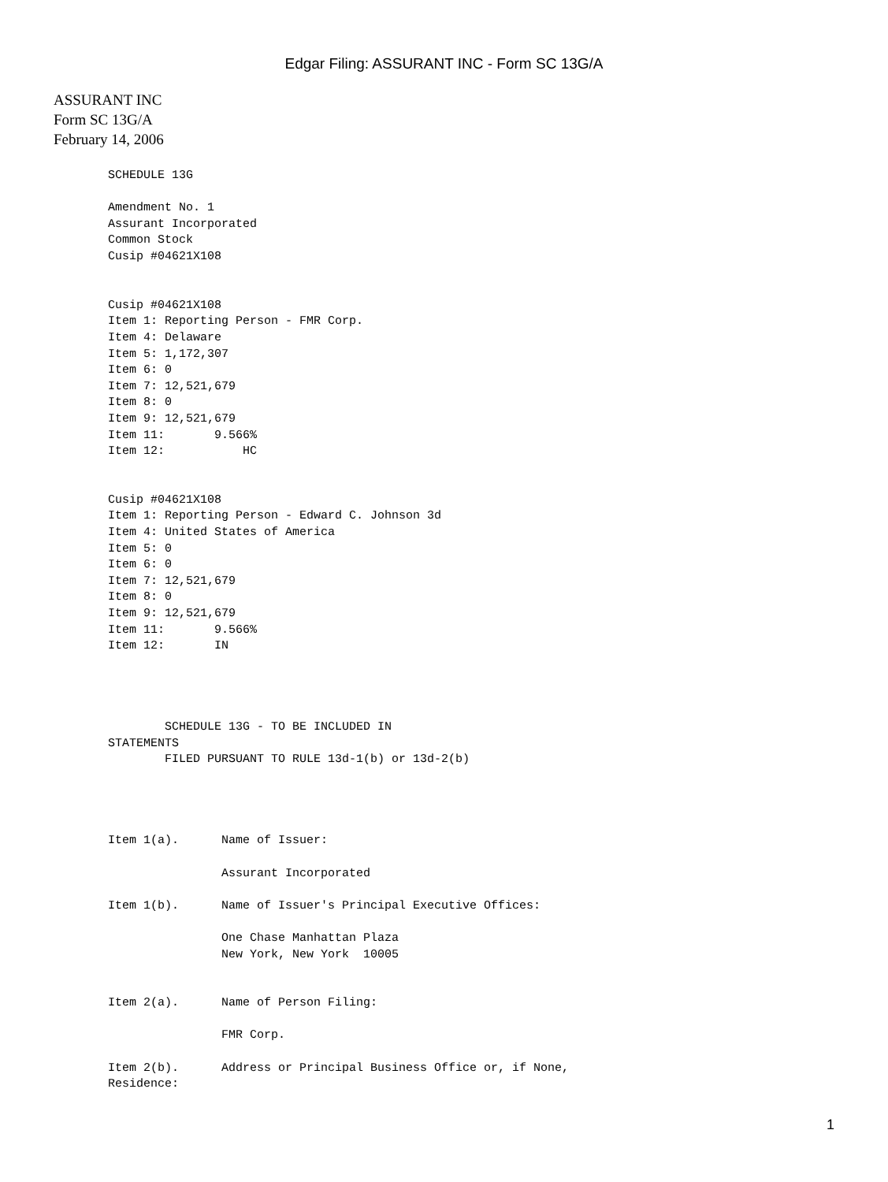Edgar Filing: ASSURANT INC - Form SC 13G/A
ASSURANT INC
Form SC 13G/A
February 14, 2006
SCHEDULE 13G

Amendment No. 1
Assurant Incorporated
Common Stock
Cusip #04621X108


Cusip #04621X108
Item 1: Reporting Person - FMR Corp.
Item 4: Delaware
Item 5: 1,172,307
Item 6: 0
Item 7: 12,521,679
Item 8: 0
Item 9: 12,521,679
Item 11:       9.566%
Item 12:           HC


Cusip #04621X108
Item 1: Reporting Person - Edward C. Johnson 3d
Item 4: United States of America
Item 5: 0
Item 6: 0
Item 7: 12,521,679
Item 8: 0
Item 9: 12,521,679
Item 11:       9.566%
Item 12:       IN




        SCHEDULE 13G - TO BE INCLUDED IN
STATEMENTS
        FILED PURSUANT TO RULE 13d-1(b) or 13d-2(b)




Item 1(a).      Name of Issuer:

                Assurant Incorporated

Item 1(b).      Name of Issuer's Principal Executive Offices:

                One Chase Manhattan Plaza
                New York, New York  10005


Item 2(a).      Name of Person Filing:

                FMR Corp.

Item 2(b).      Address or Principal Business Office or, if None,
Residence:
1